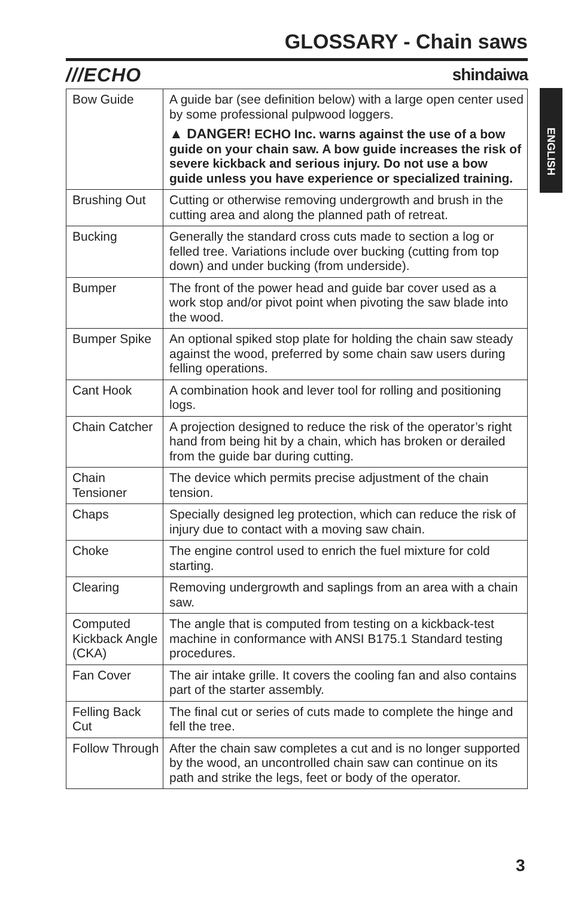GLOSSARY - Chain saws
///ECHO shindaiwa
| Bow Guide | A guide bar (see definition below) with a large open center used by some professional pulpwood loggers. ▲ DANGER! ECHO Inc. warns against the use of a bow guide on your chain saw. A bow guide increases the risk of severe kickback and serious injury. Do not use a bow guide unless you have experience or specialized training. |
| Brushing Out | Cutting or otherwise removing undergrowth and brush in the cutting area and along the planned path of retreat. |
| Bucking | Generally the standard cross cuts made to section a log or felled tree. Variations include over bucking (cutting from top down) and under bucking (from underside). |
| Bumper | The front of the power head and guide bar cover used as a work stop and/or pivot point when pivoting the saw blade into the wood. |
| Bumper Spike | An optional spiked stop plate for holding the chain saw steady against the wood, preferred by some chain saw users during felling operations. |
| Cant Hook | A combination hook and lever tool for rolling and positioning logs. |
| Chain Catcher | A projection designed to reduce the risk of the operator’s right hand from being hit by a chain, which has broken or derailed from the guide bar during cutting. |
| Chain Tensioner | The device which permits precise adjustment of the chain tension. |
| Chaps | Specially designed leg protection, which can reduce the risk of injury due to contact with a moving saw chain. |
| Choke | The engine control used to enrich the fuel mixture for cold starting. |
| Clearing | Removing undergrowth and saplings from an area with a chain saw. |
| Computed Kickback Angle (CKA) | The angle that is computed from testing on a kickback-test machine in conformance with ANSI B175.1 Standard testing procedures. |
| Fan Cover | The air intake grille. It covers the cooling fan and also contains part of the starter assembly. |
| Felling Back Cut | The final cut or series of cuts made to complete the hinge and fell the tree. |
| Follow Through | After the chain saw completes a cut and is no longer supported by the wood, an uncontrolled chain saw can continue on its path and strike the legs, feet or body of the operator. |
ENGLISH
3